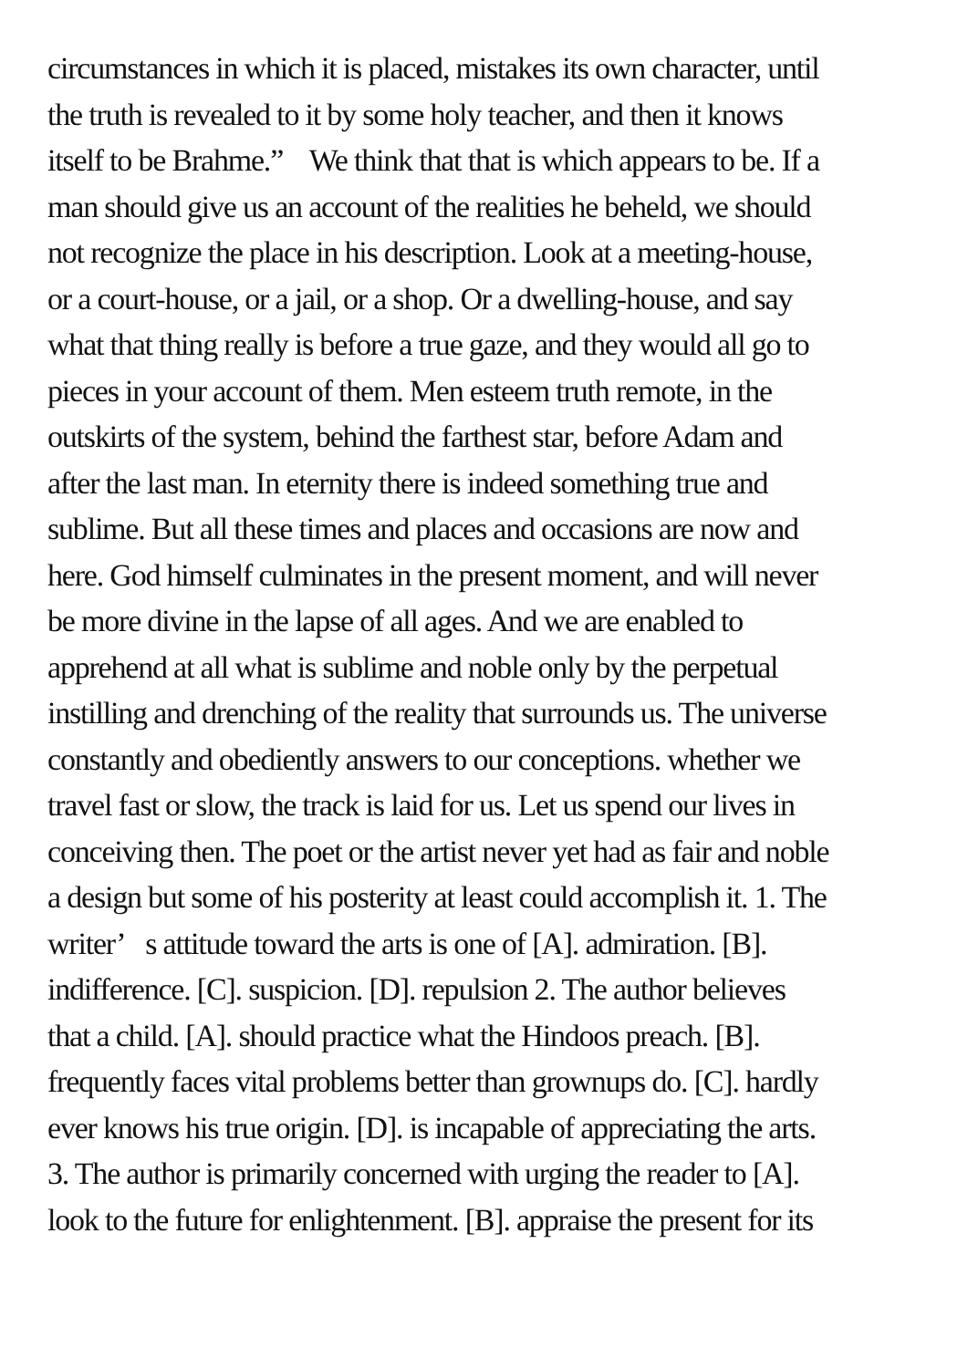circumstances in which it is placed, mistakes its own character, until
the truth is revealed to it by some holy teacher, and then it knows
itself to be Brahme.” We think that that is which appears to be. If a
man should give us an account of the realities he beheld, we should
not recognize the place in his description. Look at a meeting-house,
or a court-house, or a jail, or a shop. Or a dwelling-house, and say
what that thing really is before a true gaze, and they would all go to
pieces in your account of them. Men esteem truth remote, in the
outskirts of the system, behind the farthest star, before Adam and
after the last man. In eternity there is indeed something true and
sublime. But all these times and places and occasions are now and
here. God himself culminates in the present moment, and will never
be more divine in the lapse of all ages. And we are enabled to
apprehend at all what is sublime and noble only by the perpetual
instilling and drenching of the reality that surrounds us. The universe
constantly and obediently answers to our conceptions. whether we
travel fast or slow, the track is laid for us. Let us spend our lives in
conceiving then. The poet or the artist never yet had as fair and noble
a design but some of his posterity at least could accomplish it. 1. The
writer’ s attitude toward the arts is one of [A]. admiration. [B].
indifference. [C]. suspicion. [D]. repulsion 2. The author believes
that a child. [A]. should practice what the Hindoos preach. [B].
frequently faces vital problems better than grownups do. [C]. hardly
ever knows his true origin. [D]. is incapable of appreciating the arts.
3. The author is primarily concerned with urging the reader to [A].
look to the future for enlightenment. [B]. appraise the present for its